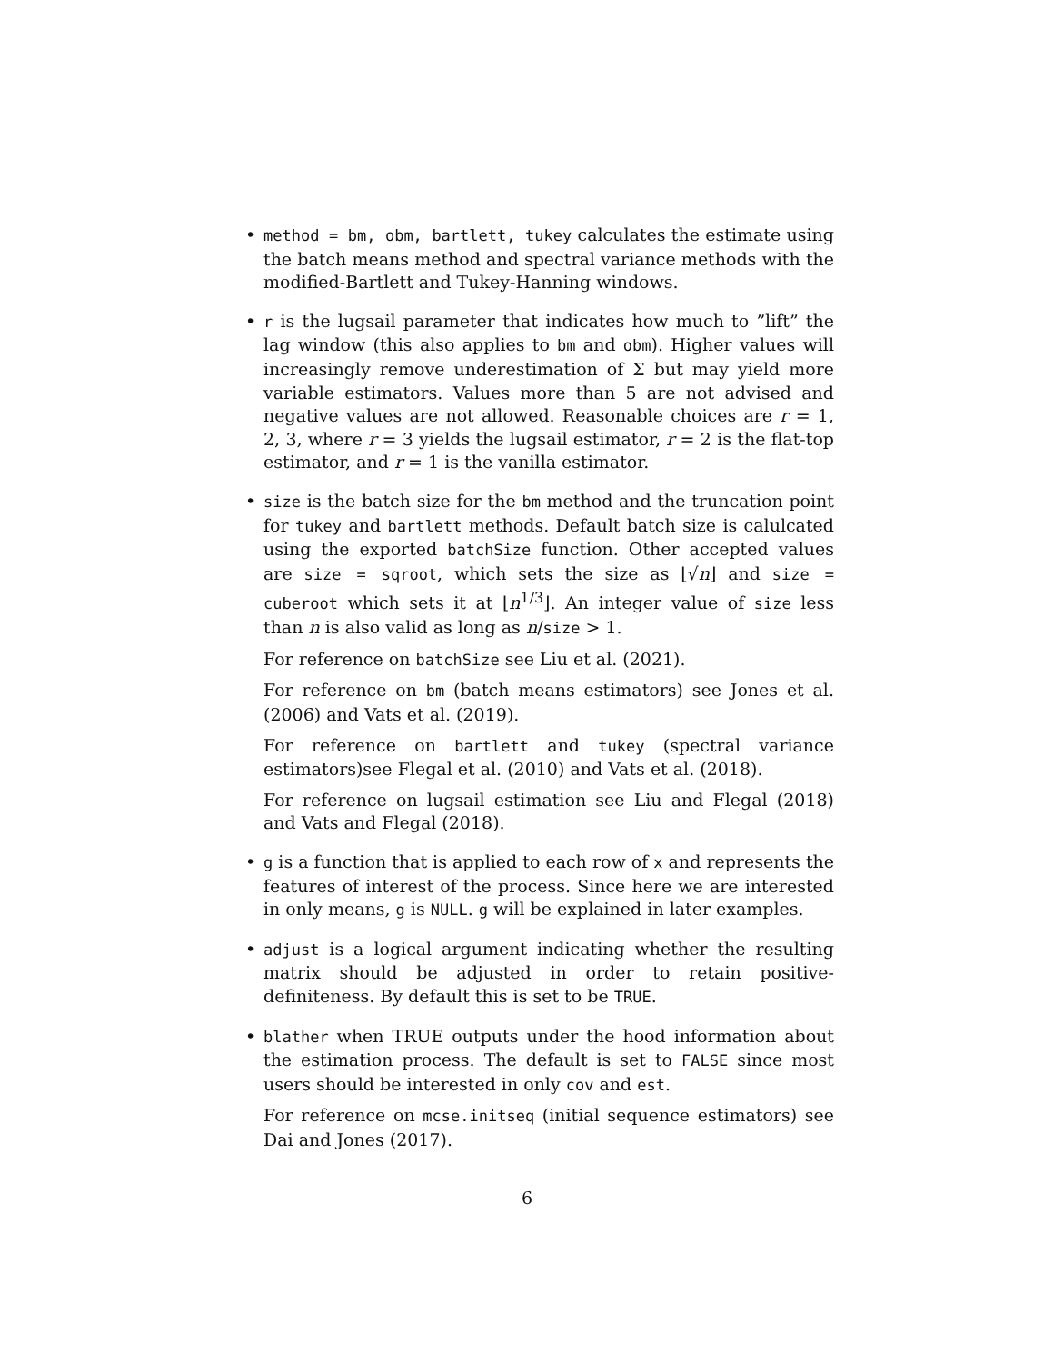•
method = bm, obm, bartlett, tukey calculates the estimate using the batch means method and spectral variance methods with the modified-Bartlett and Tukey-Hanning windows.
•
r is the lugsail parameter that indicates how much to ”lift” the lag window (this also applies to bm and obm). Higher values will increasingly remove underestimation of Σ but may yield more variable estimators. Values more than 5 are not advised and negative values are not allowed. Reasonable choices are r = 1, 2, 3, where r = 3 yields the lugsail estimator, r = 2 is the flat-top estimator, and r = 1 is the vanilla estimator.
•
size is the batch size for the bm method and the truncation point for tukey and bartlett methods. Default batch size is calulcated using the exported batchSize function. Other accepted values are size = sqroot, which sets the size as ⌊√n⌋ and size = cuberoot which sets it at ⌊n<sup>1/3</sup>⌋. An integer value of size less than n is also valid as long as n/size > 1.
For reference on batchSize see Liu et al. (2021).
For reference on bm (batch means estimators) see Jones et al. (2006) and Vats et al. (2019).
For reference on bartlett and tukey (spectral variance estimators)see Flegal et al. (2010) and Vats et al. (2018).
For reference on lugsail estimation see Liu and Flegal (2018) and Vats and Flegal (2018).
•
g is a function that is applied to each row of x and represents the features of interest of the process. Since here we are interested in only means, g is NULL. g will be explained in later examples.
•
adjust is a logical argument indicating whether the resulting matrix should be adjusted in order to retain positive-definiteness. By default this is set to be TRUE.
•
blather when TRUE outputs under the hood information about the estimation process. The default is set to FALSE since most users should be interested in only cov and est.
For reference on mcse.initseq (initial sequence estimators) see Dai and Jones (2017).
6